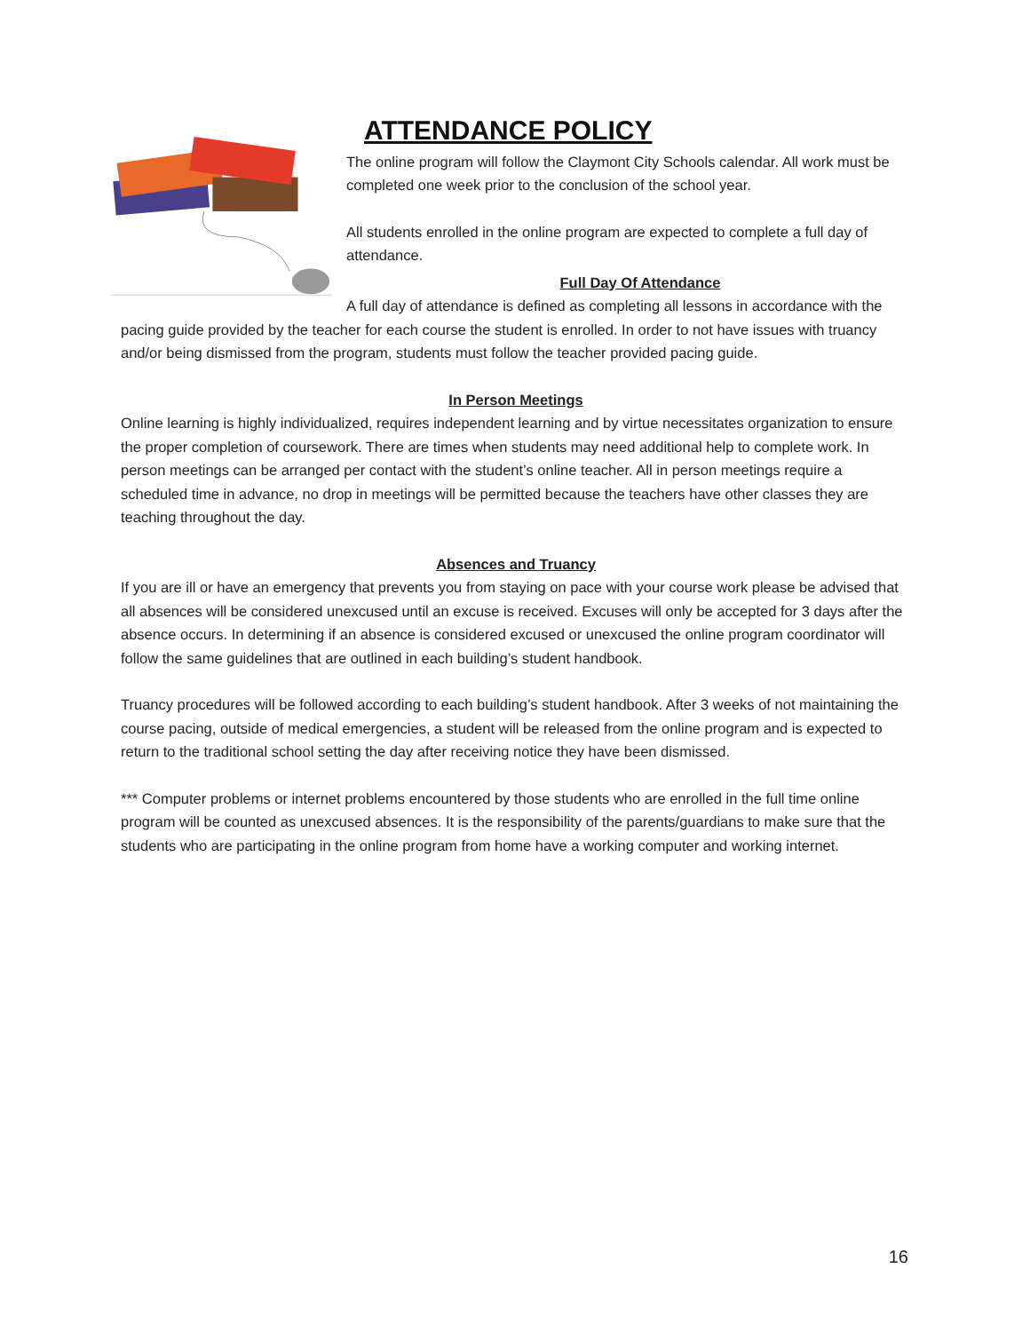ATTENDANCE POLICY
The online program will follow the Claymont City Schools calendar. All work must be completed one week prior to the conclusion of the school year.
All students enrolled in the online program are expected to complete a full day of attendance.
Full Day Of Attendance
A full day of attendance is defined as completing all lessons in accordance with the pacing guide provided by the teacher for each course the student is enrolled. In order to not have issues with truancy and/or being dismissed from the program, students must follow the teacher provided pacing guide.
In Person Meetings
Online learning is highly individualized, requires independent learning and by virtue necessitates organization to ensure the proper completion of coursework. There are times when students may need additional help to complete work. In person meetings can be arranged per contact with the student’s online teacher. All in person meetings require a scheduled time in advance, no drop in meetings will be permitted because the teachers have other classes they are teaching throughout the day.
Absences and Truancy
If you are ill or have an emergency that prevents you from staying on pace with your course work please be advised that all absences will be considered unexcused until an excuse is received. Excuses will only be accepted for 3 days after the absence occurs. In determining if an absence is considered excused or unexcused the online program coordinator will follow the same guidelines that are outlined in each building’s student handbook.
Truancy procedures will be followed according to each building’s student handbook. After 3 weeks of not maintaining the course pacing, outside of medical emergencies, a student will be released from the online program and is expected to return to the traditional school setting the day after receiving notice they have been dismissed.
*** Computer problems or internet problems encountered by those students who are enrolled in the full time online program will be counted as unexcused absences. It is the responsibility of the parents/guardians to make sure that the students who are participating in the online program from home have a working computer and working internet.
16